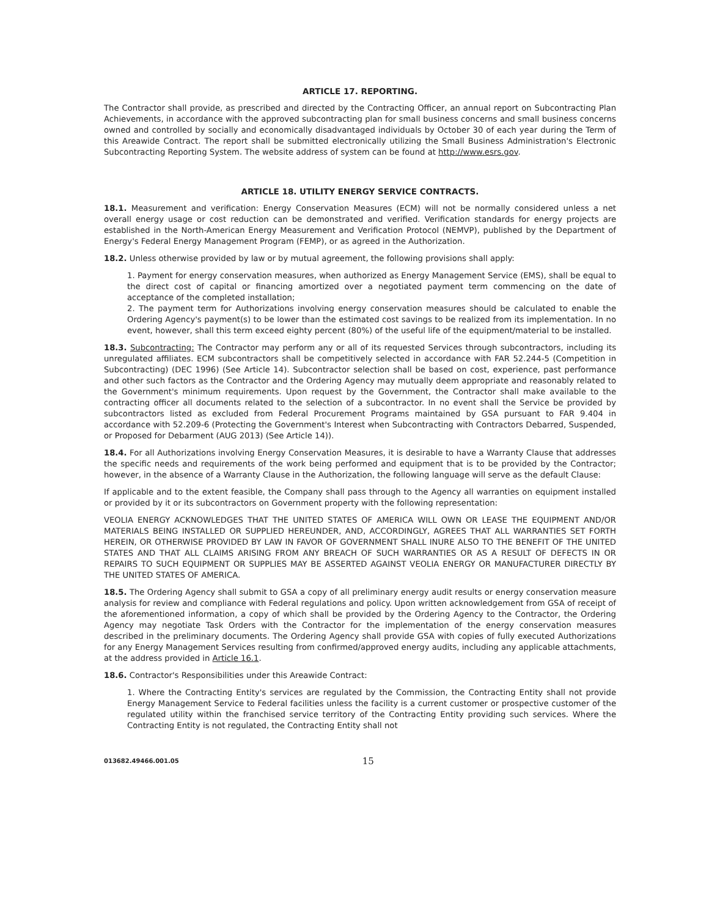ARTICLE 17. REPORTING.
The Contractor shall provide, as prescribed and directed by the Contracting Officer, an annual report on Subcontracting Plan Achievements, in accordance with the approved subcontracting plan for small business concerns and small business concerns owned and controlled by socially and economically disadvantaged individuals by October 30 of each year during the Term of this Areawide Contract. The report shall be submitted electronically utilizing the Small Business Administration's Electronic Subcontracting Reporting System. The website address of system can be found at http://www.esrs.gov.
ARTICLE 18. UTILITY ENERGY SERVICE CONTRACTS.
18.1. Measurement and verification: Energy Conservation Measures (ECM) will not be normally considered unless a net overall energy usage or cost reduction can be demonstrated and verified. Verification standards for energy projects are established in the North-American Energy Measurement and Verification Protocol (NEMVP), published by the Department of Energy's Federal Energy Management Program (FEMP), or as agreed in the Authorization.
18.2. Unless otherwise provided by law or by mutual agreement, the following provisions shall apply:
1. Payment for energy conservation measures, when authorized as Energy Management Service (EMS), shall be equal to the direct cost of capital or financing amortized over a negotiated payment term commencing on the date of acceptance of the completed installation;
2. The payment term for Authorizations involving energy conservation measures should be calculated to enable the Ordering Agency's payment(s) to be lower than the estimated cost savings to be realized from its implementation. In no event, however, shall this term exceed eighty percent (80%) of the useful life of the equipment/material to be installed.
18.3. Subcontracting: The Contractor may perform any or all of its requested Services through subcontractors, including its unregulated affiliates. ECM subcontractors shall be competitively selected in accordance with FAR 52.244-5 (Competition in Subcontracting) (DEC 1996) (See Article 14). Subcontractor selection shall be based on cost, experience, past performance and other such factors as the Contractor and the Ordering Agency may mutually deem appropriate and reasonably related to the Government's minimum requirements. Upon request by the Government, the Contractor shall make available to the contracting officer all documents related to the selection of a subcontractor. In no event shall the Service be provided by subcontractors listed as excluded from Federal Procurement Programs maintained by GSA pursuant to FAR 9.404 in accordance with 52.209-6 (Protecting the Government's Interest when Subcontracting with Contractors Debarred, Suspended, or Proposed for Debarment (AUG 2013) (See Article 14)).
18.4. For all Authorizations involving Energy Conservation Measures, it is desirable to have a Warranty Clause that addresses the specific needs and requirements of the work being performed and equipment that is to be provided by the Contractor; however, in the absence of a Warranty Clause in the Authorization, the following language will serve as the default Clause:
If applicable and to the extent feasible, the Company shall pass through to the Agency all warranties on equipment installed or provided by it or its subcontractors on Government property with the following representation:
VEOLIA ENERGY ACKNOWLEDGES THAT THE UNITED STATES OF AMERICA WILL OWN OR LEASE THE EQUIPMENT AND/OR MATERIALS BEING INSTALLED OR SUPPLIED HEREUNDER, AND, ACCORDINGLY, AGREES THAT ALL WARRANTIES SET FORTH HEREIN, OR OTHERWISE PROVIDED BY LAW IN FAVOR OF GOVERNMENT SHALL INURE ALSO TO THE BENEFIT OF THE UNITED STATES AND THAT ALL CLAIMS ARISING FROM ANY BREACH OF SUCH WARRANTIES OR AS A RESULT OF DEFECTS IN OR REPAIRS TO SUCH EQUIPMENT OR SUPPLIES MAY BE ASSERTED AGAINST VEOLIA ENERGY OR MANUFACTURER DIRECTLY BY THE UNITED STATES OF AMERICA.
18.5. The Ordering Agency shall submit to GSA a copy of all preliminary energy audit results or energy conservation measure analysis for review and compliance with Federal regulations and policy. Upon written acknowledgement from GSA of receipt of the aforementioned information, a copy of which shall be provided by the Ordering Agency to the Contractor, the Ordering Agency may negotiate Task Orders with the Contractor for the implementation of the energy conservation measures described in the preliminary documents. The Ordering Agency shall provide GSA with copies of fully executed Authorizations for any Energy Management Services resulting from confirmed/approved energy audits, including any applicable attachments, at the address provided in Article 16.1.
18.6. Contractor's Responsibilities under this Areawide Contract:
1. Where the Contracting Entity's services are regulated by the Commission, the Contracting Entity shall not provide Energy Management Service to Federal facilities unless the facility is a current customer or prospective customer of the regulated utility within the franchised service territory of the Contracting Entity providing such services. Where the Contracting Entity is not regulated, the Contracting Entity shall not
013682.49466.001.05 15